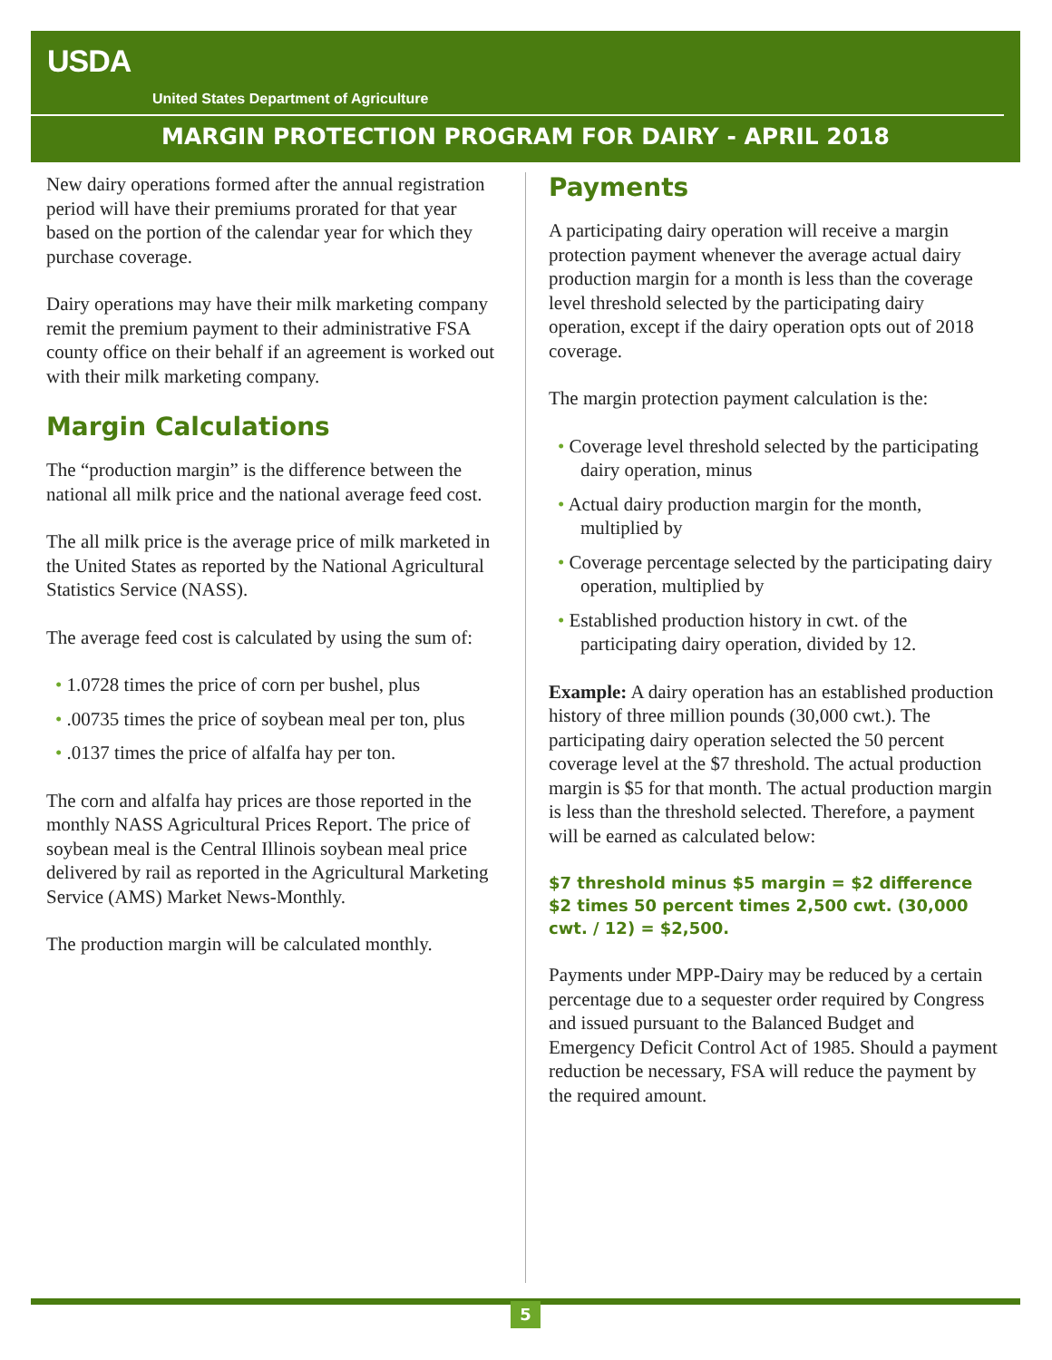USDA
United States Department of Agriculture
MARGIN PROTECTION PROGRAM FOR DAIRY - APRIL 2018
New dairy operations formed after the annual registration period will have their premiums prorated for that year based on the portion of the calendar year for which they purchase coverage.
Dairy operations may have their milk marketing company remit the premium payment to their administrative FSA county office on their behalf if an agreement is worked out with their milk marketing company.
Margin Calculations
The “production margin” is the difference between the national all milk price and the national average feed cost.
The all milk price is the average price of milk marketed in the United States as reported by the National Agricultural Statistics Service (NASS).
The average feed cost is calculated by using the sum of:
• 1.0728 times the price of corn per bushel, plus
• .00735 times the price of soybean meal per ton, plus
• .0137 times the price of alfalfa hay per ton.
The corn and alfalfa hay prices are those reported in the monthly NASS Agricultural Prices Report. The price of soybean meal is the Central Illinois soybean meal price delivered by rail as reported in the Agricultural Marketing Service (AMS) Market News-Monthly.
The production margin will be calculated monthly.
Payments
A participating dairy operation will receive a margin protection payment whenever the average actual dairy production margin for a month is less than the coverage level threshold selected by the participating dairy operation, except if the dairy operation opts out of 2018 coverage.
The margin protection payment calculation is the:
• Coverage level threshold selected by the participating dairy operation, minus
• Actual dairy production margin for the month, multiplied by
• Coverage percentage selected by the participating dairy operation, multiplied by
• Established production history in cwt. of the participating dairy operation, divided by 12.
Example: A dairy operation has an established production history of three million pounds (30,000 cwt.). The participating dairy operation selected the 50 percent coverage level at the $7 threshold. The actual production margin is $5 for that month. The actual production margin is less than the threshold selected. Therefore, a payment will be earned as calculated below:
$7 threshold minus $5 margin = $2 difference
$2 times 50 percent times 2,500 cwt. (30,000 cwt. / 12) = $2,500.
Payments under MPP-Dairy may be reduced by a certain percentage due to a sequester order required by Congress and issued pursuant to the Balanced Budget and Emergency Deficit Control Act of 1985. Should a payment reduction be necessary, FSA will reduce the payment by the required amount.
5